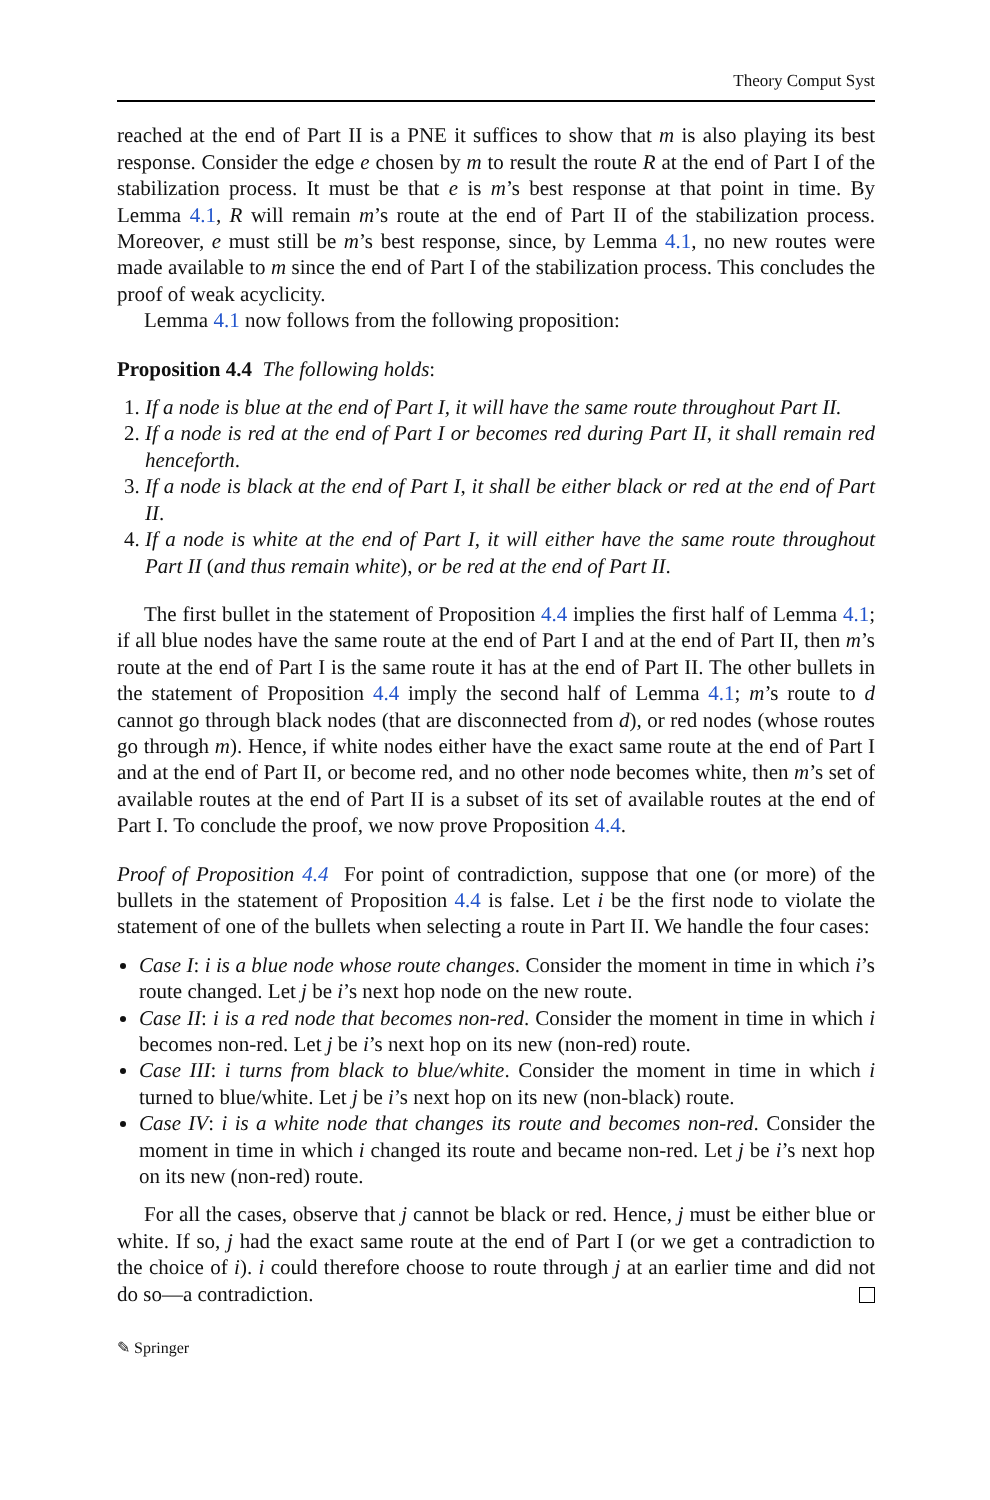Theory Comput Syst
reached at the end of Part II is a PNE it suffices to show that m is also playing its best response. Consider the edge e chosen by m to result the route R at the end of Part I of the stabilization process. It must be that e is m’s best response at that point in time. By Lemma 4.1, R will remain m’s route at the end of Part II of the stabilization process. Moreover, e must still be m’s best response, since, by Lemma 4.1, no new routes were made available to m since the end of Part I of the stabilization process. This concludes the proof of weak acyclicity.
Lemma 4.1 now follows from the following proposition:
Proposition 4.4 The following holds:
1. If a node is blue at the end of Part I, it will have the same route throughout Part II.
2. If a node is red at the end of Part I or becomes red during Part II, it shall remain red henceforth.
3. If a node is black at the end of Part I, it shall be either black or red at the end of Part II.
4. If a node is white at the end of Part I, it will either have the same route throughout Part II (and thus remain white), or be red at the end of Part II.
The first bullet in the statement of Proposition 4.4 implies the first half of Lemma 4.1; if all blue nodes have the same route at the end of Part I and at the end of Part II, then m’s route at the end of Part I is the same route it has at the end of Part II. The other bullets in the statement of Proposition 4.4 imply the second half of Lemma 4.1; m’s route to d cannot go through black nodes (that are disconnected from d), or red nodes (whose routes go through m). Hence, if white nodes either have the exact same route at the end of Part I and at the end of Part II, or become red, and no other node becomes white, then m’s set of available routes at the end of Part II is a subset of its set of available routes at the end of Part I. To conclude the proof, we now prove Proposition 4.4.
Proof of Proposition 4.4 For point of contradiction, suppose that one (or more) of the bullets in the statement of Proposition 4.4 is false. Let i be the first node to violate the statement of one of the bullets when selecting a route in Part II. We handle the four cases:
Case I: i is a blue node whose route changes. Consider the moment in time in which i’s route changed. Let j be i’s next hop node on the new route.
Case II: i is a red node that becomes non-red. Consider the moment in time in which i becomes non-red. Let j be i’s next hop on its new (non-red) route.
Case III: i turns from black to blue/white. Consider the moment in time in which i turned to blue/white. Let j be i’s next hop on its new (non-black) route.
Case IV: i is a white node that changes its route and becomes non-red. Consider the moment in time in which i changed its route and became non-red. Let j be i’s next hop on its new (non-red) route.
For all the cases, observe that j cannot be black or red. Hence, j must be either blue or white. If so, j had the exact same route at the end of Part I (or we get a contradiction to the choice of i). i could therefore choose to route through j at an earlier time and did not do so—a contradiction.
✎ Springer